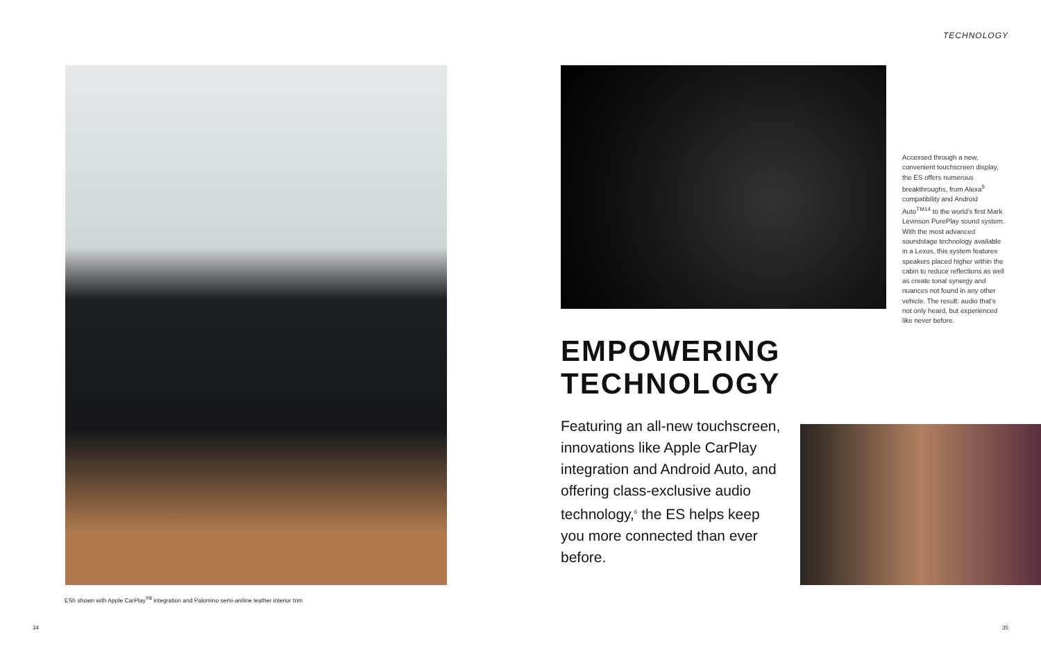TECHNOLOGY
Accessed through a new, convenient touchscreen display, the ES offers numerous breakthroughs, from Alexa<sup>9</sup> compatibility and Android Auto<sup>TM14</sup> to the world’s first Mark Levinson PurePlay sound system. With the most advanced soundstage technology available in a Lexus, this system features speakers placed higher within the cabin to reduce reflections as well as create tonal synergy and nuances not found in any other vehicle. The result: audio that’s not only heard, but experienced like never before.
EMPOWERING
TECHNOLOGY
Featuring an all-new touchscreen, innovations like Apple CarPlay integration and Android Auto, and offering class-exclusive audio technology,<sup>6</sup> the ES helps keep you more connected than ever before.
ESh shown with Apple CarPlay<sup>®8</sup> integration and Palomino semi-aniline leather interior trim
34 35